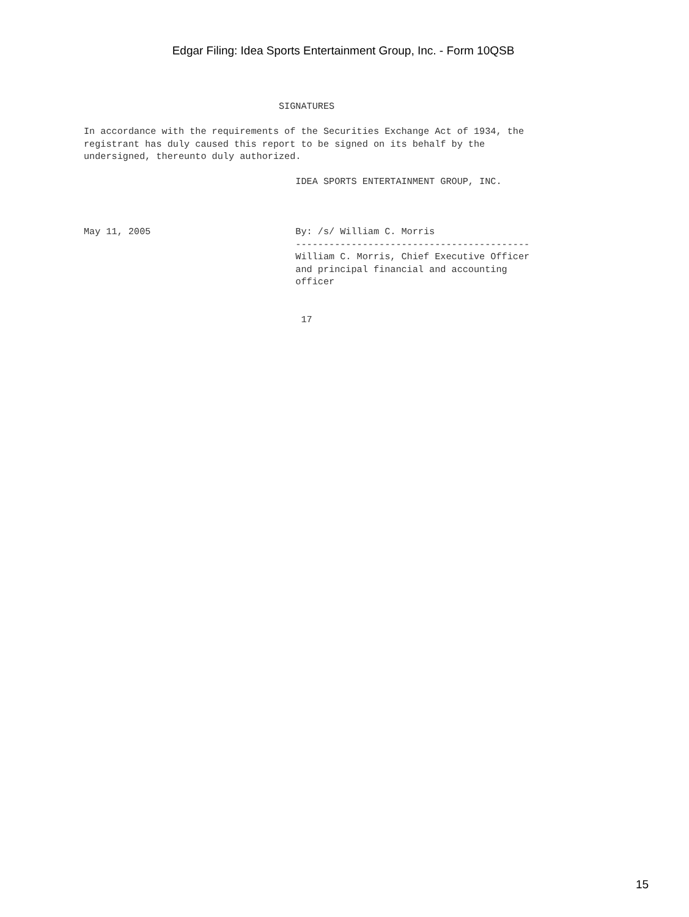Edgar Filing: Idea Sports Entertainment Group, Inc. - Form 10QSB
                                   SIGNATURES

In accordance with the requirements of the Securities Exchange Act of 1934, the
registrant has duly caused this report to be signed on its behalf by the
undersigned, thereunto duly authorized.

                                      IDEA SPORTS ENTERTAINMENT GROUP, INC.



May 11, 2005                          By: /s/ William C. Morris
                                      ------------------------------------------
                                      William C. Morris, Chief Executive Officer
                                      and principal financial and accounting
                                      officer


                                       17
15